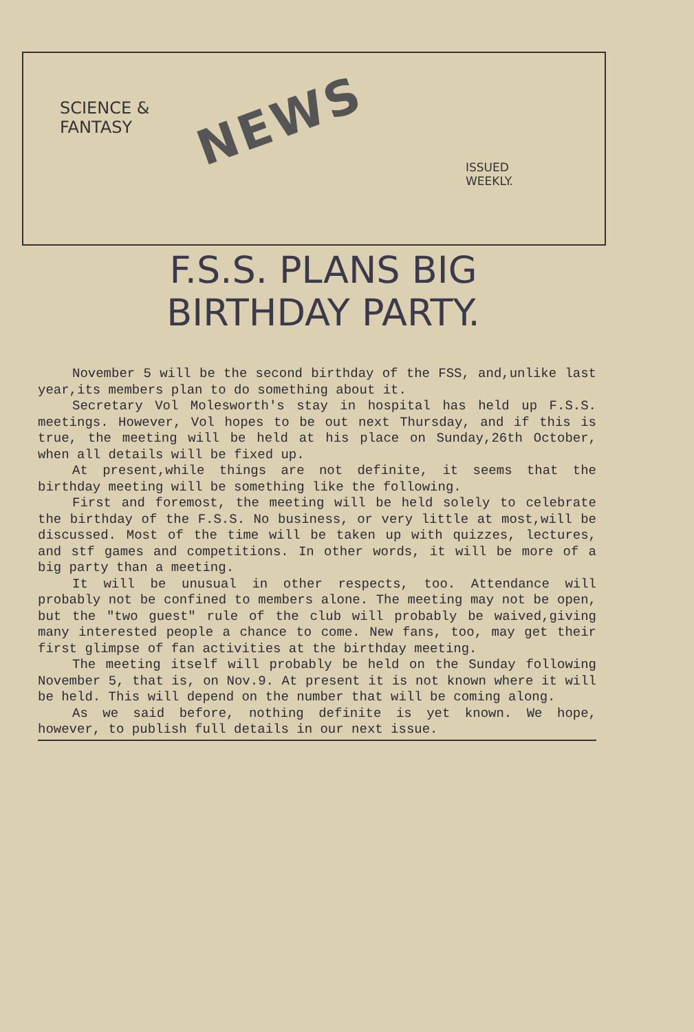SCIENCE &
FANTASY
NEWS
ISSUED
WEEKLY.
F.S.S. PLANS BIG
BIRTHDAY PARTY.
November 5 will be the second birthday of the FSS, and,unlike last year,its members plan to do something about it.
Secretary Vol Molesworth's stay in hospital has held up F.S.S. meetings. However, Vol hopes to be out next Thursday, and if this is true, the meeting will be held at his place on Sunday,26th October, when all details will be fixed up.
At present,while things are not definite, it seems that the birthday meeting will be something like the following.
First and foremost, the meeting will be held solely to celebrate the birthday of the F.S.S. No business, or very little at most,will be discussed. Most of the time will be taken up with quizzes, lectures, and stf games and competitions. In other words, it will be more of a big party than a meeting.
It will be unusual in other respects, too. Attendance will probably not be confined to members alone. The meeting may not be open, but the "two guest" rule of the club will probably be waived,giving many interested people a chance to come. New fans, too, may get their first glimpse of fan activities at the birthday meeting.
The meeting itself will probably be held on the Sunday following November 5, that is, on Nov.9. At present it is not known where it will be held. This will depend on the number that will be coming along.
As we said before, nothing definite is yet known. We hope, however, to publish full details in our next issue.